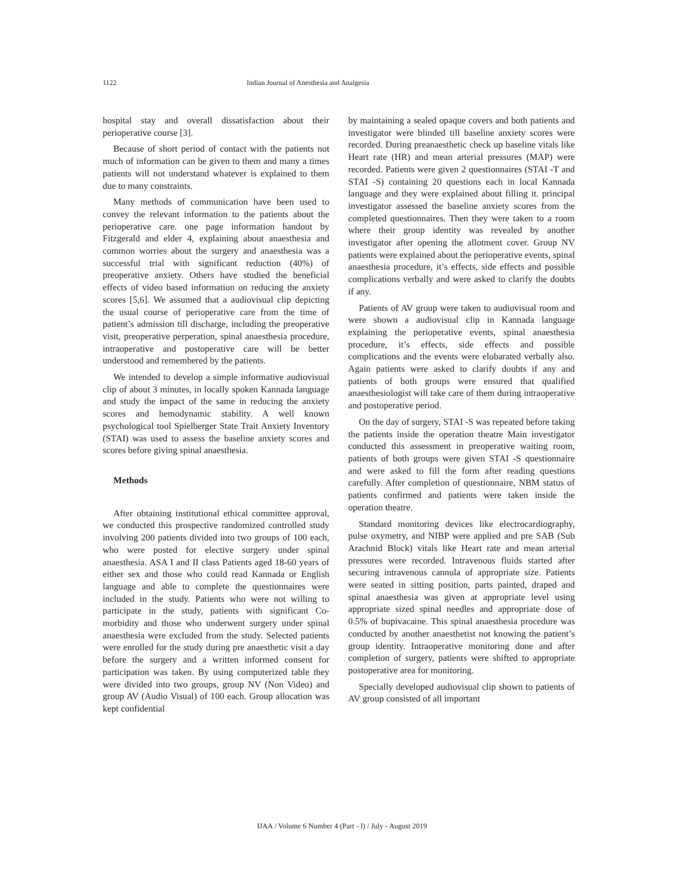1122 Indian Journal of Anesthesia and Analgesia
hospital stay and overall dissatisfaction about their perioperative course [3].
Because of short period of contact with the patients not much of information can be given to them and many a times patients will not understand whatever is explained to them due to many constraints.
Many methods of communication have been used to convey the relevant information to the patients about the perioperative care. one page information handout by Fitzgerald and elder 4, explaining about anaesthesia and common worries about the surgery and anaesthesia was a successful trial with significant reduction (40%) of preoperative anxiety. Others have studied the beneficial effects of video based information on reducing the anxiety scores [5,6]. We assumed that a audiovisual clip depicting the usual course of perioperative care from the time of patient’s admission till discharge, including the preoperative visit, preoperative perperation, spinal anaesthesia procedure, intraoperative and postoperative care will be better understood and remembered by the patients.
We intended to develop a simple informative audiovisual clip of about 3 minutes, in locally spoken Kannada language and study the impact of the same in reducing the anxiety scores and hemodynamic stability. A well known psychological tool Spielberger State Trait Anxiety Inventory (STAI) was used to assess the baseline anxiety scores and scores before giving spinal anaesthesia.
Methods
After obtaining institutional ethical committee approval, we conducted this prospective randomized controlled study involving 200 patients divided into two groups of 100 each, who were posted for elective surgery under spinal anaesthesia. ASA I and II class Patients aged 18-60 years of either sex and those who could read Kannada or English language and able to complete the questionnaires were included in the study. Patients who were not willing to participate in the study, patients with significant Co-morbidity and those who underwent surgery under spinal anaesthesia were excluded from the study. Selected patients were enrolled for the study during pre anaesthetic visit a day before the surgery and a written informed consent for participation was taken. By using computerized table they were divided into two groups, group NV (Non Video) and group AV (Audio Visual) of 100 each. Group allocation was kept confidential
by maintaining a sealed opaque covers and both patients and investigator were blinded till baseline anxiety scores were recorded. During preanaesthetic check up baseline vitals like Heart rate (HR) and mean arterial pressures (MAP) were recorded. Patients were given 2 questionnaires (STAI -T and STAI -S) containing 20 questions each in local Kannada language and they were explained about filling it. principal investigator assessed the baseline anxiety scores from the completed questionnaires. Then they were taken to a room where their group identity was revealed by another investigator after opening the allotment cover. Group NV patients were explained about the perioperative events, spinal anaesthesia procedure, it’s effects, side effects and possible complications verbally and were asked to clarify the doubts if any.
Patients of AV group were taken to audiovisual room and were shown a audiovisual clip in Kannada language explaining the perioperative events, spinal anaesthesia procedure, it’s effects, side effects and possible complications and the events were elobarated verbally also. Again patients were asked to clarify doubts if any and patients of both groups were ensured that qualified anaesthesiologist will take care of them during intraoperative and postoperative period.
On the day of surgery, STAI -S was repeated before taking the patients inside the operation theatre Main investigator conducted this assessment in preoperative waiting room, patients of both groups were given STAI -S questionnaire and were asked to fill the form after reading questions carefully. After completion of questionnaire, NBM status of patients confirmed and patients were taken inside the operation theatre.
Standard monitoring devices like electrocardiography, pulse oxymetry, and NIBP were applied and pre SAB (Sub Arachnid Block) vitals like Heart rate and mean arterial pressures were recorded. Intravenous fluids started after securing intravenous cannula of appropriate size. Patients were seated in sitting position, parts painted, draped and spinal anaesthesia was given at appropriate level using appropriate sized spinal needles and appropriate dose of 0.5% of bupivacaine. This spinal anaesthesia procedure was conducted by another anaesthetist not knowing the patient’s group identity. Intraoperative monitoring done and after completion of surgery, patients were shifted to appropriate postoperative area for monitoring.
Specially developed audiovisual clip shown to patients of AV group consisted of all important
IJAA / Volume 6 Number 4 (Part - I) / July - August 2019